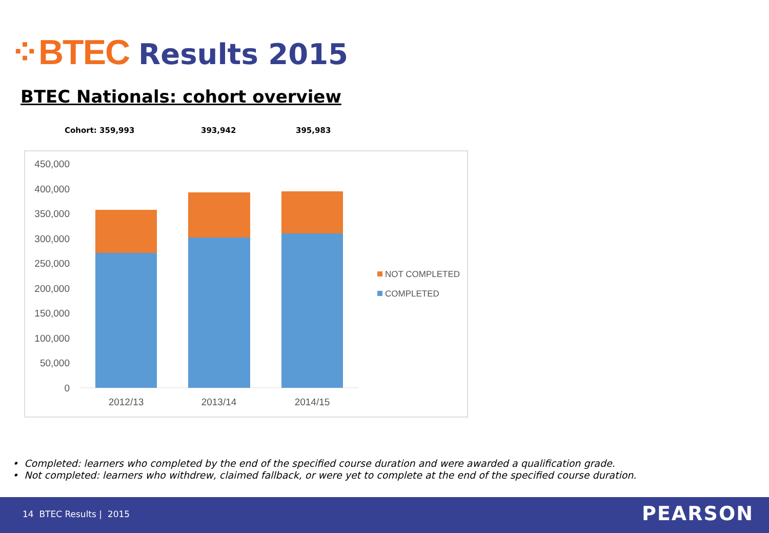⁘BTEC Results 2015
BTEC Nationals: cohort overview
Cohort: 359,993 393,942 395,983
450,000
400,000
350,000
300,000
250,000
200,000
150,000
100,000
50,000
0
2012/13
2013/14
2014/15
NOT COMPLETED
COMPLETED
• Completed: learners who completed by the end of the specified course duration and were awarded a qualification grade.
• Not completed: learners who withdrew, claimed fallback, or were yet to complete at the end of the specified course duration.
14 BTEC Results | 2015 PEARSON